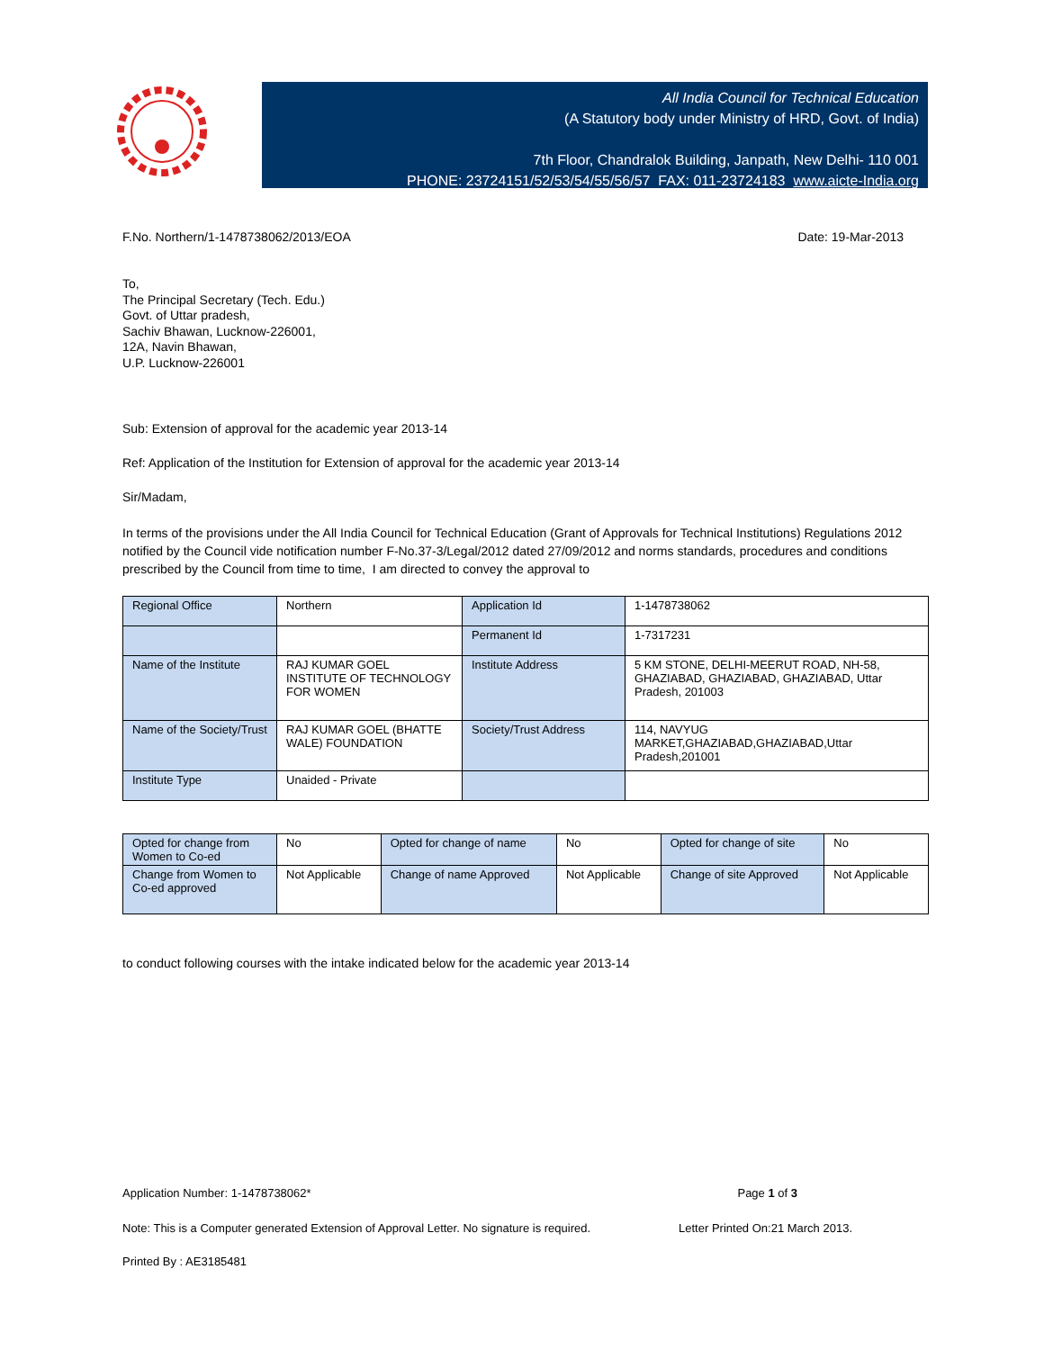All India Council for Technical Education
(A Statutory body under Ministry of HRD, Govt. of India)
7th Floor, Chandralok Building, Janpath, New Delhi- 110 001
PHONE: 23724151/52/53/54/55/56/57 FAX: 011-23724183 www.aicte-India.org
F.No. Northern/1-1478738062/2013/EOA Date: 19-Mar-2013
To,
The Principal Secretary (Tech. Edu.)
Govt. of Uttar pradesh,
Sachiv Bhawan, Lucknow-226001,
12A, Navin Bhawan,
U.P. Lucknow-226001
Sub: Extension of approval for the academic year 2013-14
Ref: Application of the Institution for Extension of approval for the academic year 2013-14
Sir/Madam,
In terms of the provisions under the All India Council for Technical Education (Grant of Approvals for Technical Institutions) Regulations 2012 notified by the Council vide notification number F-No.37-3/Legal/2012 dated 27/09/2012 and norms standards, procedures and conditions prescribed by the Council from time to time, I am directed to convey the approval to
| Regional Office | Northern | Application Id | 1-1478738062 |
| | | Permanent Id | 1-7317231 |
| Name of the Institute | RAJ KUMAR GOEL INSTITUTE OF TECHNOLOGY FOR WOMEN | Institute Address | 5 KM STONE, DELHI-MEERUT ROAD, NH-58, GHAZIABAD, GHAZIABAD, GHAZIABAD, Uttar Pradesh, 201003 |
| Name of the Society/Trust | RAJ KUMAR GOEL (BHATTE WALE) FOUNDATION | Society/Trust Address | 114, NAVYUG MARKET,GHAZIABAD,GHAZIABAD,Uttar Pradesh,201001 |
| Institute Type | Unaided - Private | | |
| Opted for change from Women to Co-ed | No | Opted for change of name | No | Opted for change of site | No |
| Change from Women to Co-ed approved | Not Applicable | Change of name Approved | Not Applicable | Change of site Approved | Not Applicable |
to conduct following courses with the intake indicated below for the academic year 2013-14
Application Number: 1-1478738062* Page 1 of 3
Note: This is a Computer generated Extension of Approval Letter. No signature is required. Letter Printed On:21 March 2013.
Printed By : AE3185481